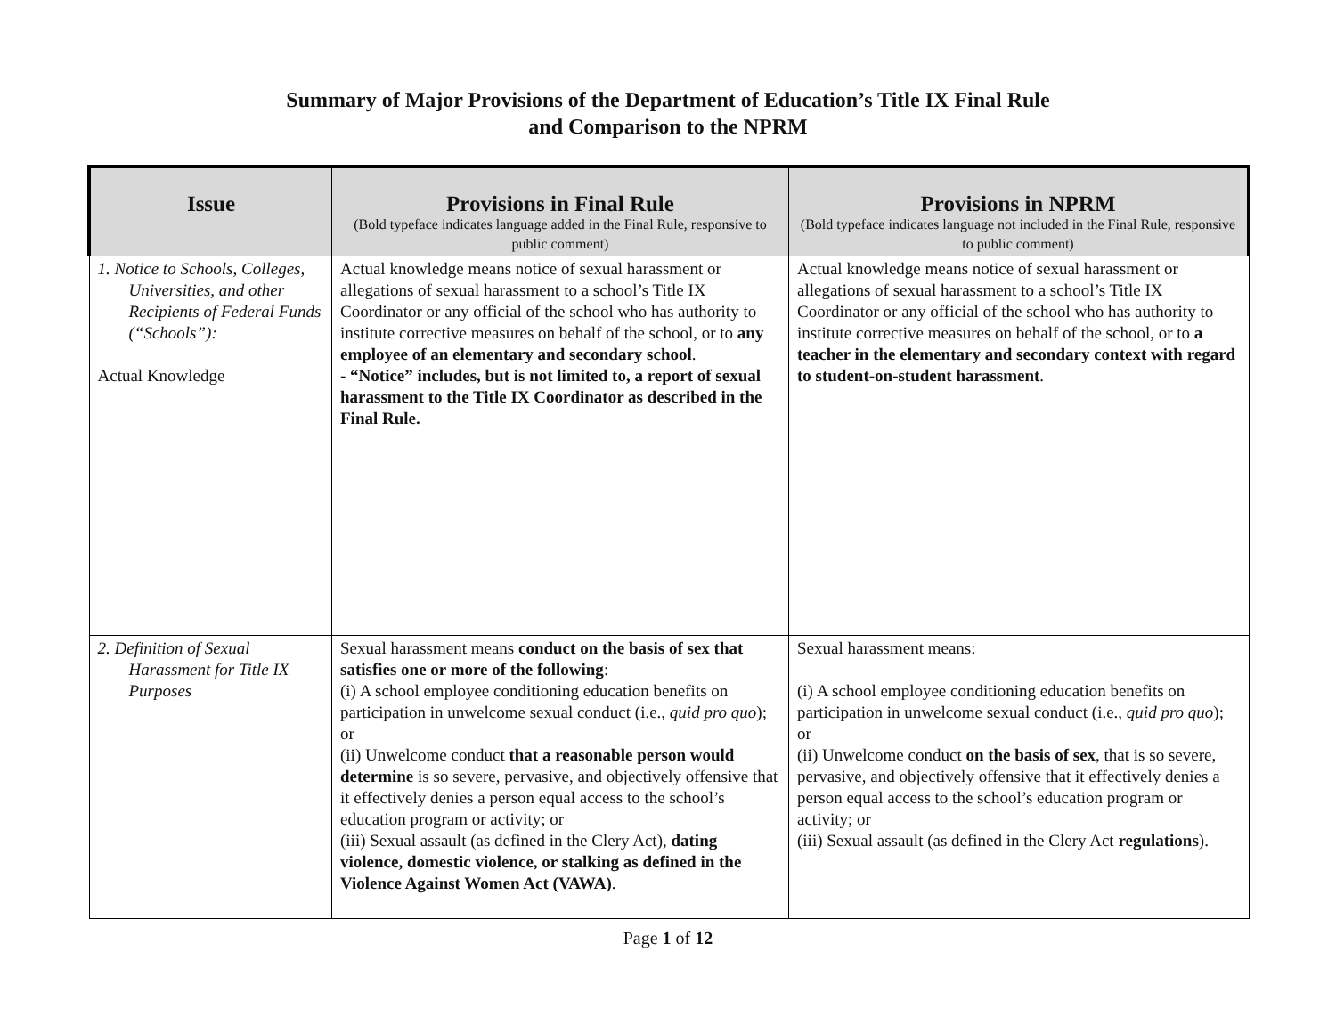Summary of Major Provisions of the Department of Education’s Title IX Final Rule
and Comparison to the NPRM
| Issue | Provisions in Final Rule (Bold typeface indicates language added in the Final Rule, responsive to public comment) | Provisions in NPRM (Bold typeface indicates language not included in the Final Rule, responsive to public comment) |
| --- | --- | --- |
| 1. Notice to Schools, Colleges, Universities, and other Recipients of Federal Funds (“Schools”): Actual Knowledge | Actual knowledge means notice of sexual harassment or allegations of sexual harassment to a school’s Title IX Coordinator or any official of the school who has authority to institute corrective measures on behalf of the school, or to any employee of an elementary and secondary school . - “Notice” includes, but is not limited to, a report of sexual harassment to the Title IX Coordinator as described in the Final Rule. | Actual knowledge means notice of sexual harassment or allegations of sexual harassment to a school’s Title IX Coordinator or any official of the school who has authority to institute corrective measures on behalf of the school, or to a teacher in the elementary and secondary context with regard to student-on-student harassment . |
| 2. Definition of Sexual Harassment for Title IX Purposes | Sexual harassment means conduct on the basis of sex that satisfies one or more of the following : (i) A school employee conditioning education benefits on participation in unwelcome sexual conduct (i.e., quid pro quo ); or (ii) Unwelcome conduct that a reasonable person would determine is so severe, pervasive, and objectively offensive that it effectively denies a person equal access to the school’s education program or activity; or (iii) Sexual assault (as defined in the Clery Act), dating violence, domestic violence, or stalking as defined in the Violence Against Women Act (VAWA) . | Sexual harassment means: (i) A school employee conditioning education benefits on participation in unwelcome sexual conduct (i.e., quid pro quo ); or (ii) Unwelcome conduct on the basis of sex , that is so severe, pervasive, and objectively offensive that it effectively denies a person equal access to the school’s education program or activity; or (iii) Sexual assault (as defined in the Clery Act regulations ). |
Page 1 of 12